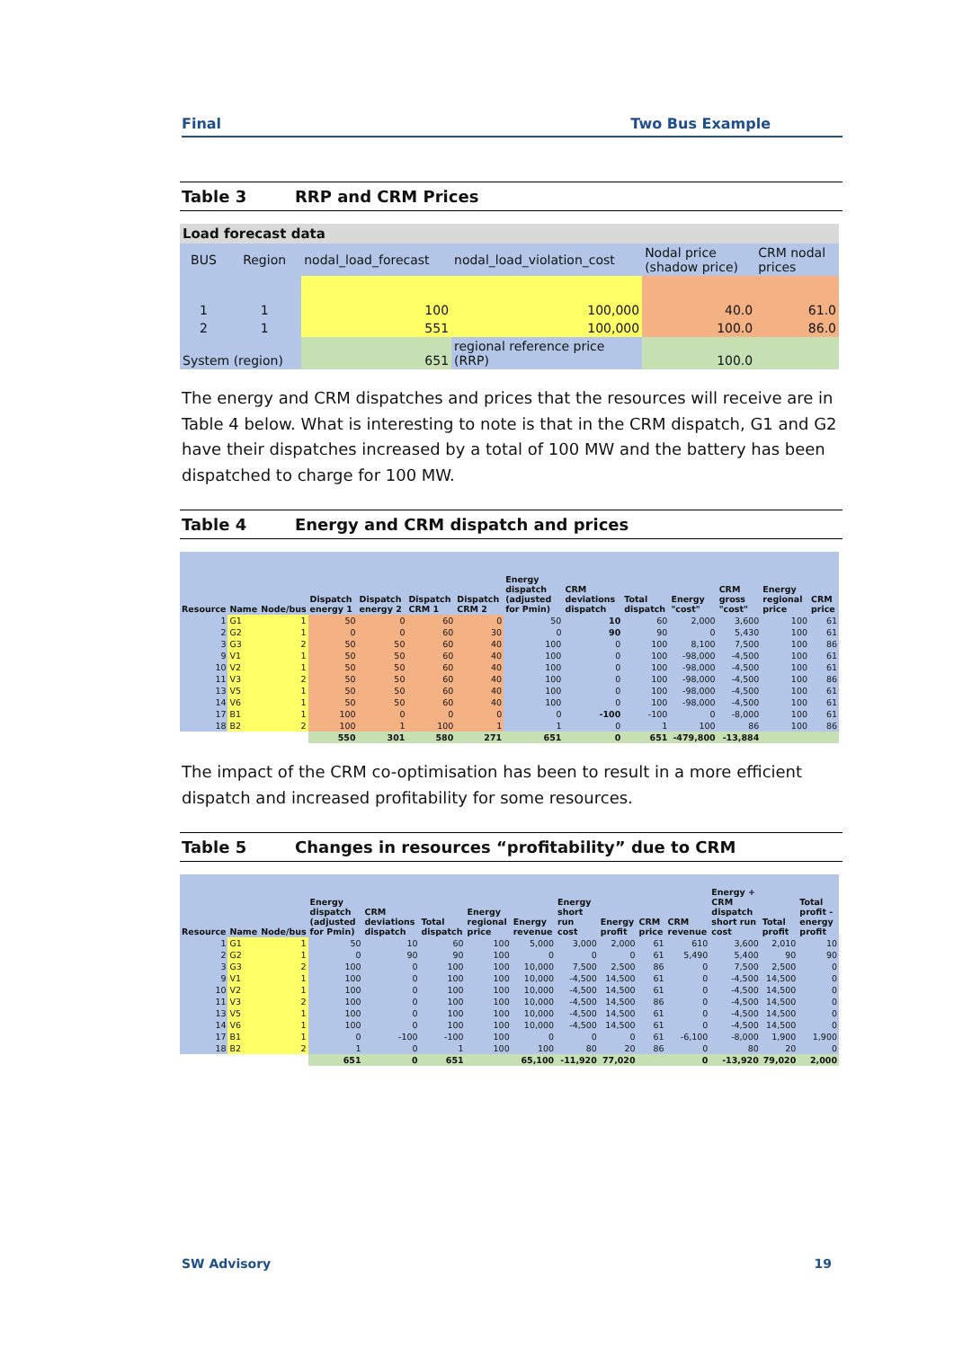Final Two Bus Example
Table 3 RRP and CRM Prices
| Load forecast data | | | | | |
| BUS | Region | nodal_load_forecast | nodal_load_violation_cost | Nodal price (shadow price) | CRM nodal prices |
| 1 | 1 | 100 | 100,000 | 40.0 | 61.0 |
| 2 | 1 | 551 | 100,000 | 100.0 | 86.0 |
| System (region) | | 651 | regional reference price (RRP) | 100.0 | |
The energy and CRM dispatches and prices that the resources will receive are in Table 4 below. What is interesting to note is that in the CRM dispatch, G1 and G2 have their dispatches increased by a total of 100 MW and the battery has been dispatched to charge for 100 MW.
Table 4 Energy and CRM dispatch and prices
| Resource | Name | Node/bus | Dispatch energy 1 | Dispatch energy 2 | Dispatch CRM 1 | Dispatch CRM 2 | Energy dispatch (adjusted for Pmin) | CRM deviations dispatch | Total dispatch | Energy "cost" | CRM gross "cost" | Energy regional price | CRM price |
| --- | --- | --- | --- | --- | --- | --- | --- | --- | --- | --- | --- | --- | --- |
| 1 | G1 | 1 | 50 | 0 | 60 | 0 | 50 | 10 | 60 | 2,000 | 3,600 | 100 | 61 |
| 2 | G2 | 1 | 0 | 0 | 60 | 30 | 0 | 90 | 90 | 0 | 5,430 | 100 | 61 |
| 3 | G3 | 2 | 50 | 50 | 60 | 40 | 100 | 0 | 100 | 8,100 | 7,500 | 100 | 86 |
| 9 | V1 | 1 | 50 | 50 | 60 | 40 | 100 | 0 | 100 | -98,000 | -4,500 | 100 | 61 |
| 10 | V2 | 1 | 50 | 50 | 60 | 40 | 100 | 0 | 100 | -98,000 | -4,500 | 100 | 61 |
| 11 | V3 | 2 | 50 | 50 | 60 | 40 | 100 | 0 | 100 | -98,000 | -4,500 | 100 | 86 |
| 13 | V5 | 1 | 50 | 50 | 60 | 40 | 100 | 0 | 100 | -98,000 | -4,500 | 100 | 61 |
| 14 | V6 | 1 | 50 | 50 | 60 | 40 | 100 | 0 | 100 | -98,000 | -4,500 | 100 | 61 |
| 17 | B1 | 1 | 100 | 0 | 0 | 0 | 0 | -100 | -100 | 0 | -8,000 | 100 | 61 |
| 18 | B2 | 2 | 100 | 1 | 100 | 1 | 1 | 0 | 1 | 100 | 86 | 100 | 86 |
| | | | 550 | 301 | 580 | 271 | 651 | 0 | 651 | -479,800 | -13,884 | | |
The impact of the CRM co-optimisation has been to result in a more efficient dispatch and increased profitability for some resources.
Table 5 Changes in resources “profitability” due to CRM
| Resource | Name | Node/bus | Energy dispatch (adjusted for Pmin) | CRM deviations dispatch | Total dispatch | Energy regional price | Energy revenue | Energy short run cost | Energy profit | CRM price | CRM revenue | Energy + CRM dispatch short run cost | Total profit | Total profit - energy profit |
| --- | --- | --- | --- | --- | --- | --- | --- | --- | --- | --- | --- | --- | --- | --- |
| 1 | G1 | 1 | 50 | 10 | 60 | 100 | 5,000 | 3,000 | 2,000 | 61 | 610 | 3,600 | 2,010 | 10 |
| 2 | G2 | 1 | 0 | 90 | 90 | 100 | 0 | 0 | 0 | 61 | 5,490 | 5,400 | 90 | 90 |
| 3 | G3 | 2 | 100 | 0 | 100 | 100 | 10,000 | 7,500 | 2,500 | 86 | 0 | 7,500 | 2,500 | 0 |
| 9 | V1 | 1 | 100 | 0 | 100 | 100 | 10,000 | -4,500 | 14,500 | 61 | 0 | -4,500 | 14,500 | 0 |
| 10 | V2 | 1 | 100 | 0 | 100 | 100 | 10,000 | -4,500 | 14,500 | 61 | 0 | -4,500 | 14,500 | 0 |
| 11 | V3 | 2 | 100 | 0 | 100 | 100 | 10,000 | -4,500 | 14,500 | 86 | 0 | -4,500 | 14,500 | 0 |
| 13 | V5 | 1 | 100 | 0 | 100 | 100 | 10,000 | -4,500 | 14,500 | 61 | 0 | -4,500 | 14,500 | 0 |
| 14 | V6 | 1 | 100 | 0 | 100 | 100 | 10,000 | -4,500 | 14,500 | 61 | 0 | -4,500 | 14,500 | 0 |
| 17 | B1 | 1 | 0 | -100 | -100 | 100 | 0 | 0 | 0 | 61 | -6,100 | -8,000 | 1,900 | 1,900 |
| 18 | B2 | 2 | 1 | 0 | 1 | 100 | 100 | 80 | 20 | 86 | 0 | 80 | 20 | 0 |
| | | | 651 | 0 | 651 | | 65,100 | -11,920 | 77,020 | | 0 | -13,920 | 79,020 | 2,000 |
SW Advisory 19